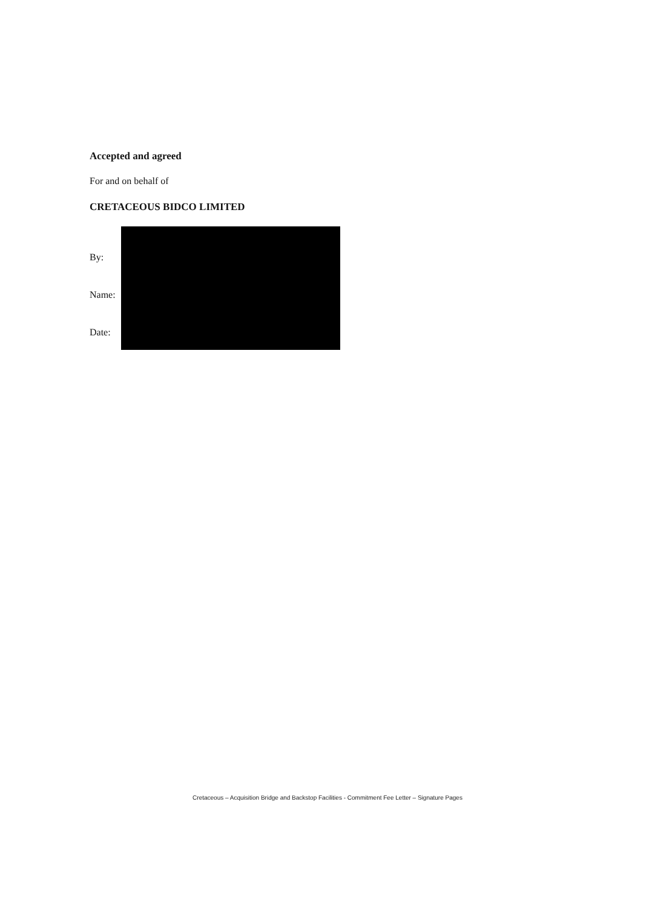Accepted and agreed
For and on behalf of
CRETACEOUS BIDCO LIMITED
By:
Name:
Date:
Cretaceous – Acquisition Bridge and Backstop Facilities - Commitment Fee Letter – Signature Pages